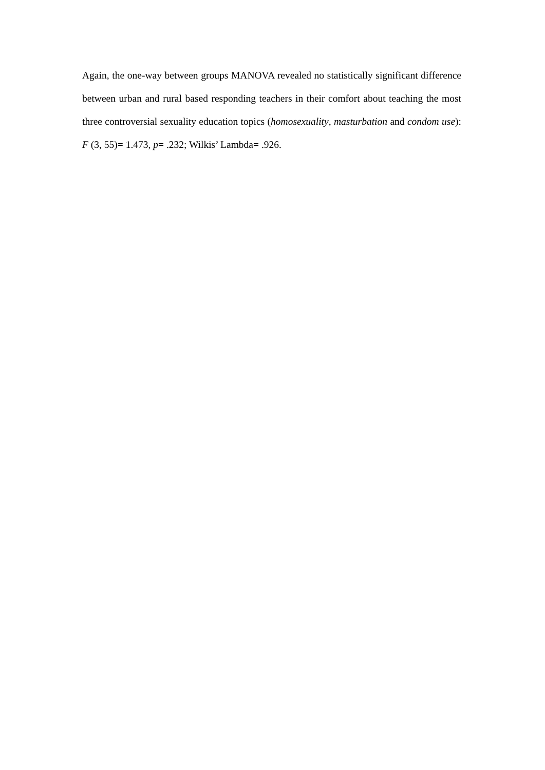Again, the one-way between groups MANOVA revealed no statistically significant difference between urban and rural based responding teachers in their comfort about teaching the most three controversial sexuality education topics (homosexuality, masturbation and condom use): F (3, 55)= 1.473, p= .232; Wilkis’ Lambda= .926.